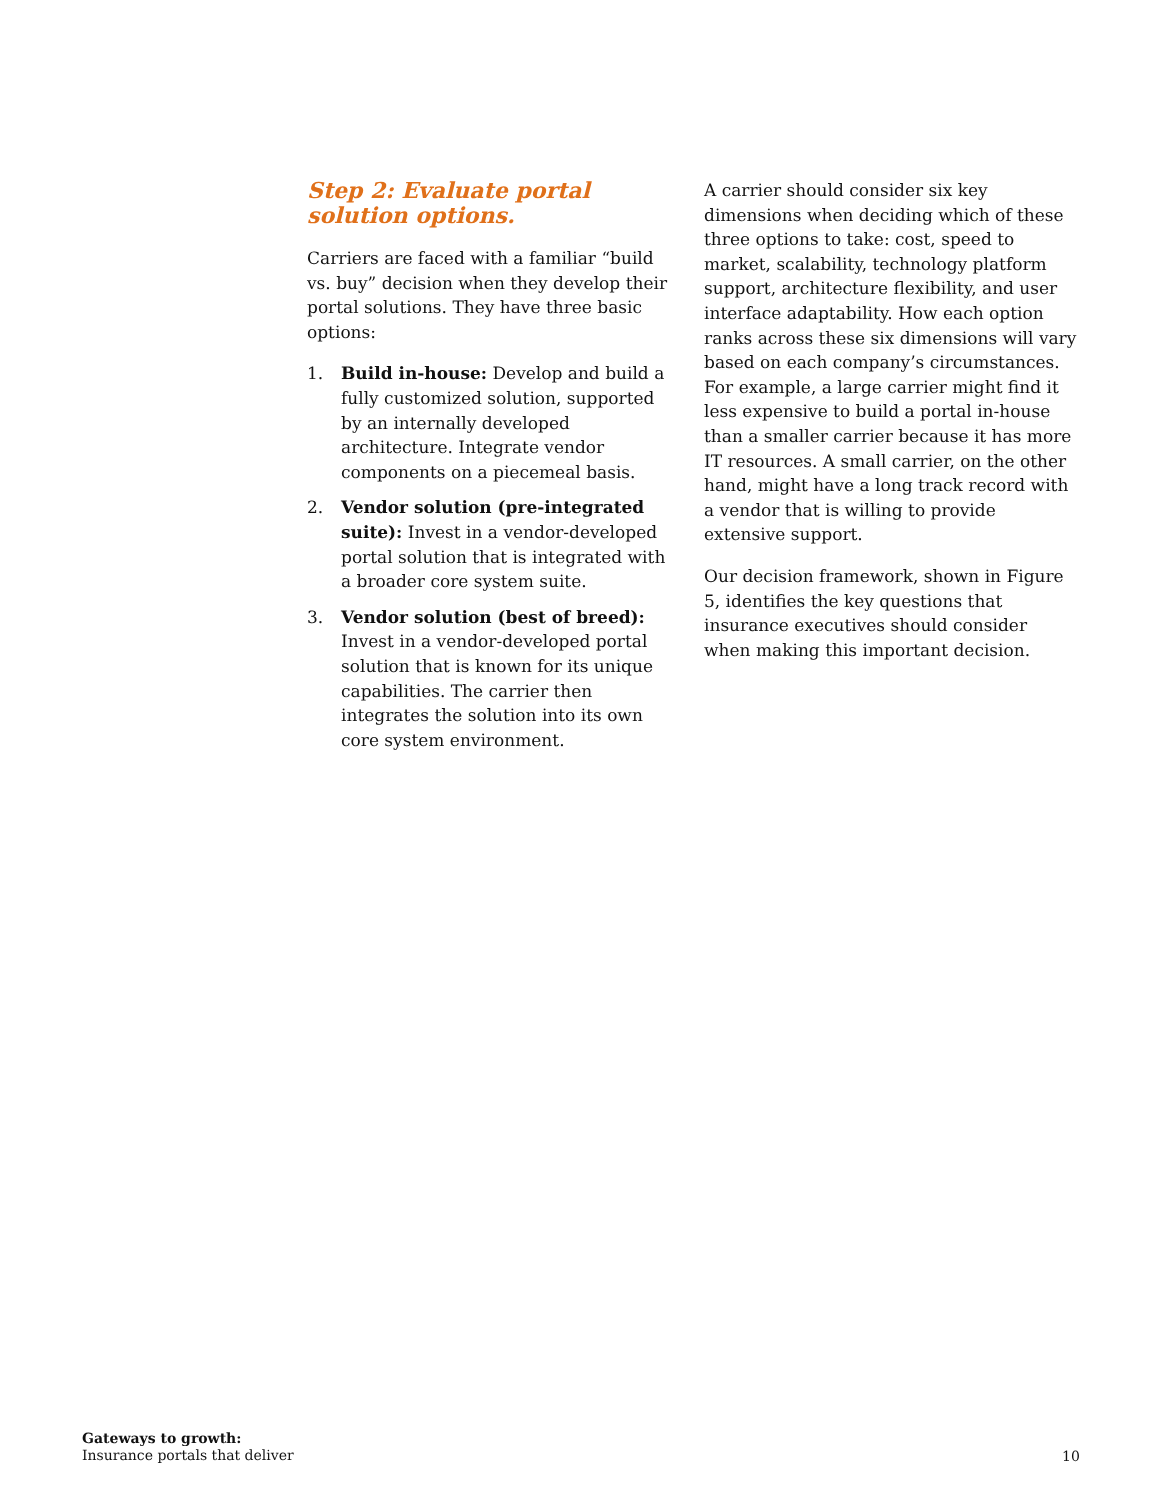Step 2: Evaluate portal solution options.
Carriers are faced with a familiar “build vs. buy” decision when they develop their portal solutions. They have three basic options:
1. Build in-house: Develop and build a fully customized solution, supported by an internally developed architecture. Integrate vendor components on a piecemeal basis.
2. Vendor solution (pre-integrated suite): Invest in a vendor-developed portal solution that is integrated with a broader core system suite.
3. Vendor solution (best of breed): Invest in a vendor-developed portal solution that is known for its unique capabilities. The carrier then integrates the solution into its own core system environment.
A carrier should consider six key dimensions when deciding which of these three options to take: cost, speed to market, scalability, technology platform support, architecture flexibility, and user interface adaptability. How each option ranks across these six dimensions will vary based on each company’s circumstances. For example, a large carrier might find it less expensive to build a portal in-house than a smaller carrier because it has more IT resources. A small carrier, on the other hand, might have a long track record with a vendor that is willing to provide extensive support.
Our decision framework, shown in Figure 5, identifies the key questions that insurance executives should consider when making this important decision.
Gateways to growth:
Insurance portals that deliver
10